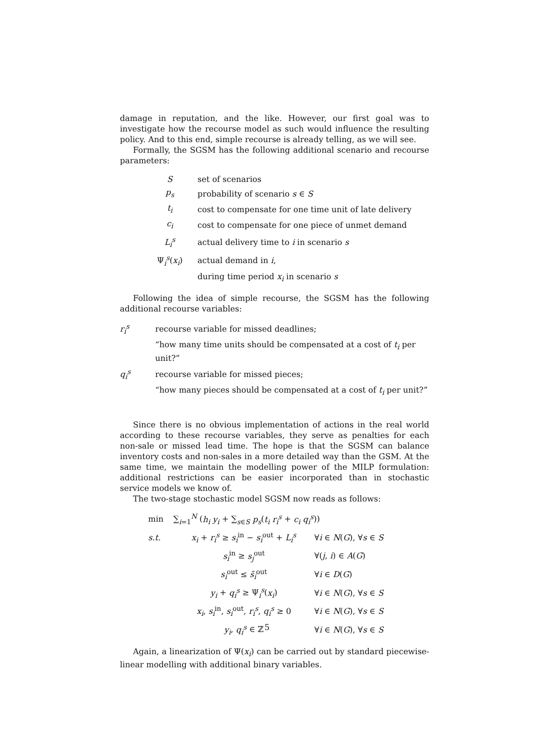damage in reputation, and the like. However, our first goal was to investigate how the recourse model as such would influence the resulting policy. And to this end, simple recourse is already telling, as we will see.
Formally, the SGSM has the following additional scenario and recourse parameters:
| S | set of scenarios |
| p<sub>s</sub> | probability of scenario s ∈ S |
| t<sub>i</sub> | cost to compensate for one time unit of late delivery |
| c<sub>i</sub> | cost to compensate for one piece of unmet demand |
| L<sub>i</sub><sup>s</sup> | actual delivery time to i in scenario s |
| Ψ<sub>i</sub><sup>s</sup>( x<sub>i</sub> ) | actual demand in i , |
| | during time period x<sub>i</sub> in scenario s |
Following the idea of simple recourse, the SGSM has the following additional recourse variables:
| r<sub>i</sub><sup>s</sup> | recourse variable for missed deadlines; |
| | “how many time units should be compensated at a cost of t<sub>i</sub> per unit?” |
| q<sub>i</sub><sup>s</sup> | recourse variable for missed pieces; |
| | “how many pieces should be compensated at a cost of t<sub>i</sub> per unit?” |
Since there is no obvious implementation of actions in the real world according to these recourse variables, they serve as penalties for each non-sale or missed lead time. The hope is that the SGSM can balance inventory costs and non-sales in a more detailed way than the GSM. At the same time, we maintain the modelling power of the MILP formulation: additional restrictions can be easier incorporated than in stochastic service models we know of.
The two-stage stochastic model SGSM now reads as follows:
| min | ∑<sub>i=1</sub><sup>N</sup> ( h<sub>i</sub> y<sub>i</sub> + ∑<sub>s∈S</sub> p<sub>s</sub> ( t<sub>i</sub> r<sub>i</sub><sup>s</sup> + c<sub>i</sub> q<sub>i</sub><sup>s</sup> )) | |
| s.t. | x<sub>i</sub> + r<sub>i</sub><sup>s</sup> ≥ s<sub>i</sub><sup>in</sup> − s<sub>i</sub><sup>out</sup> + L<sub>i</sub><sup>s</sup> | ∀ i ∈ N ( G ), ∀ s ∈ S |
| | s<sub>i</sub><sup>in</sup> ≥ s<sub>j</sub><sup>out</sup> | ∀( j , i ) ∈ A ( G ) |
| | s<sub>i</sub><sup>out</sup> ≤ s̄<sub>i</sub><sup>out</sup> | ∀ i ∈ D ( G ) |
| | y<sub>i</sub> + q<sub>i</sub><sup>s</sup> ≥ Ψ<sub>i</sub><sup>s</sup>( x<sub>i</sub> ) | ∀ i ∈ N ( G ), ∀ s ∈ S |
| | x<sub>i</sub> , s<sub>i</sub><sup>in</sup>, s<sub>i</sub><sup>out</sup>, r<sub>i</sub><sup>s</sup> , q<sub>i</sub><sup>s</sup> ≥ 0 | ∀ i ∈ N ( G ), ∀ s ∈ S |
| | y<sub>i</sub> , q<sub>i</sub><sup>s</sup> ∈ ℤ | ∀ i ∈ N ( G ), ∀ s ∈ S |
Again, a linearization of Ψ(x<sub>i</sub>) can be carried out by standard piecewise-linear modelling with additional binary variables.
5